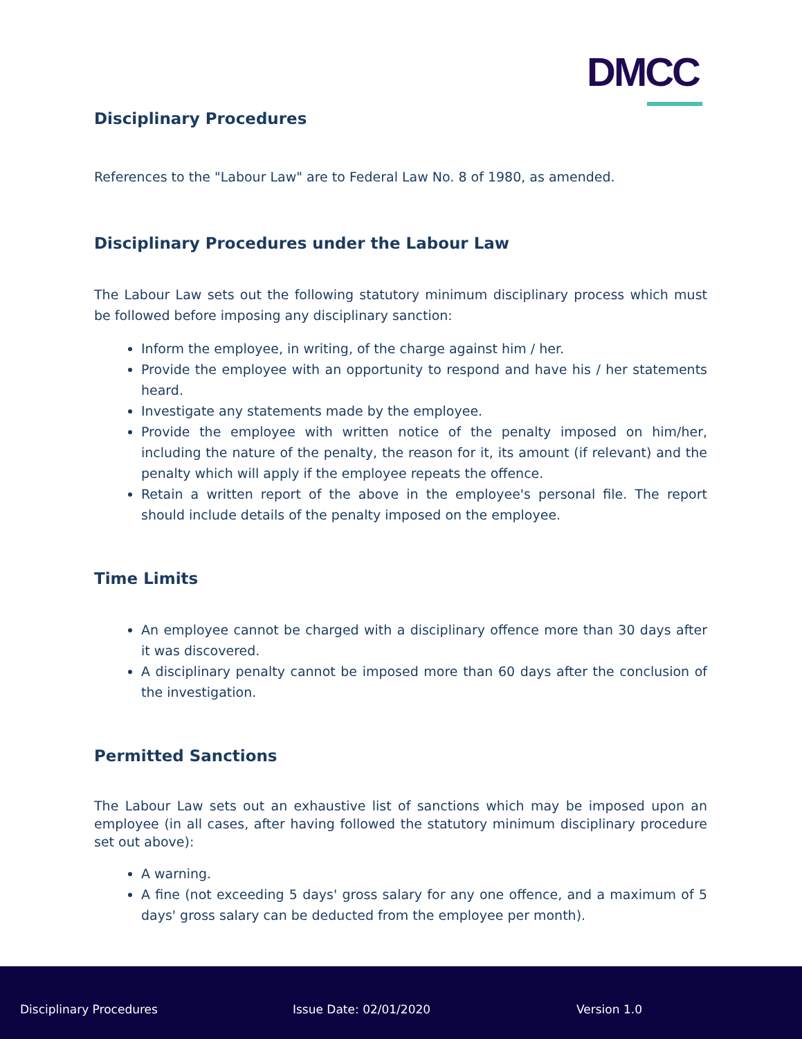DMCC
Disciplinary Procedures
References to the "Labour Law" are to Federal Law No. 8 of 1980, as amended.
Disciplinary Procedures under the Labour Law
The Labour Law sets out the following statutory minimum disciplinary process which must be followed before imposing any disciplinary sanction:
Inform the employee, in writing, of the charge against him / her.
Provide the employee with an opportunity to respond and have his / her statements heard.
Investigate any statements made by the employee.
Provide the employee with written notice of the penalty imposed on him/her, including the nature of the penalty, the reason for it, its amount (if relevant) and the penalty which will apply if the employee repeats the offence.
Retain a written report of the above in the employee's personal file. The report should include details of the penalty imposed on the employee.
Time Limits
An employee cannot be charged with a disciplinary offence more than 30 days after it was discovered.
A disciplinary penalty cannot be imposed more than 60 days after the conclusion of the investigation.
Permitted Sanctions
The Labour Law sets out an exhaustive list of sanctions which may be imposed upon an employee (in all cases, after having followed the statutory minimum disciplinary procedure set out above):
A warning.
A fine (not exceeding 5 days' gross salary for any one offence, and a maximum of 5 days' gross salary can be deducted from the employee per month).
Disciplinary Procedures Issue Date: 02/01/2020 Version 1.0